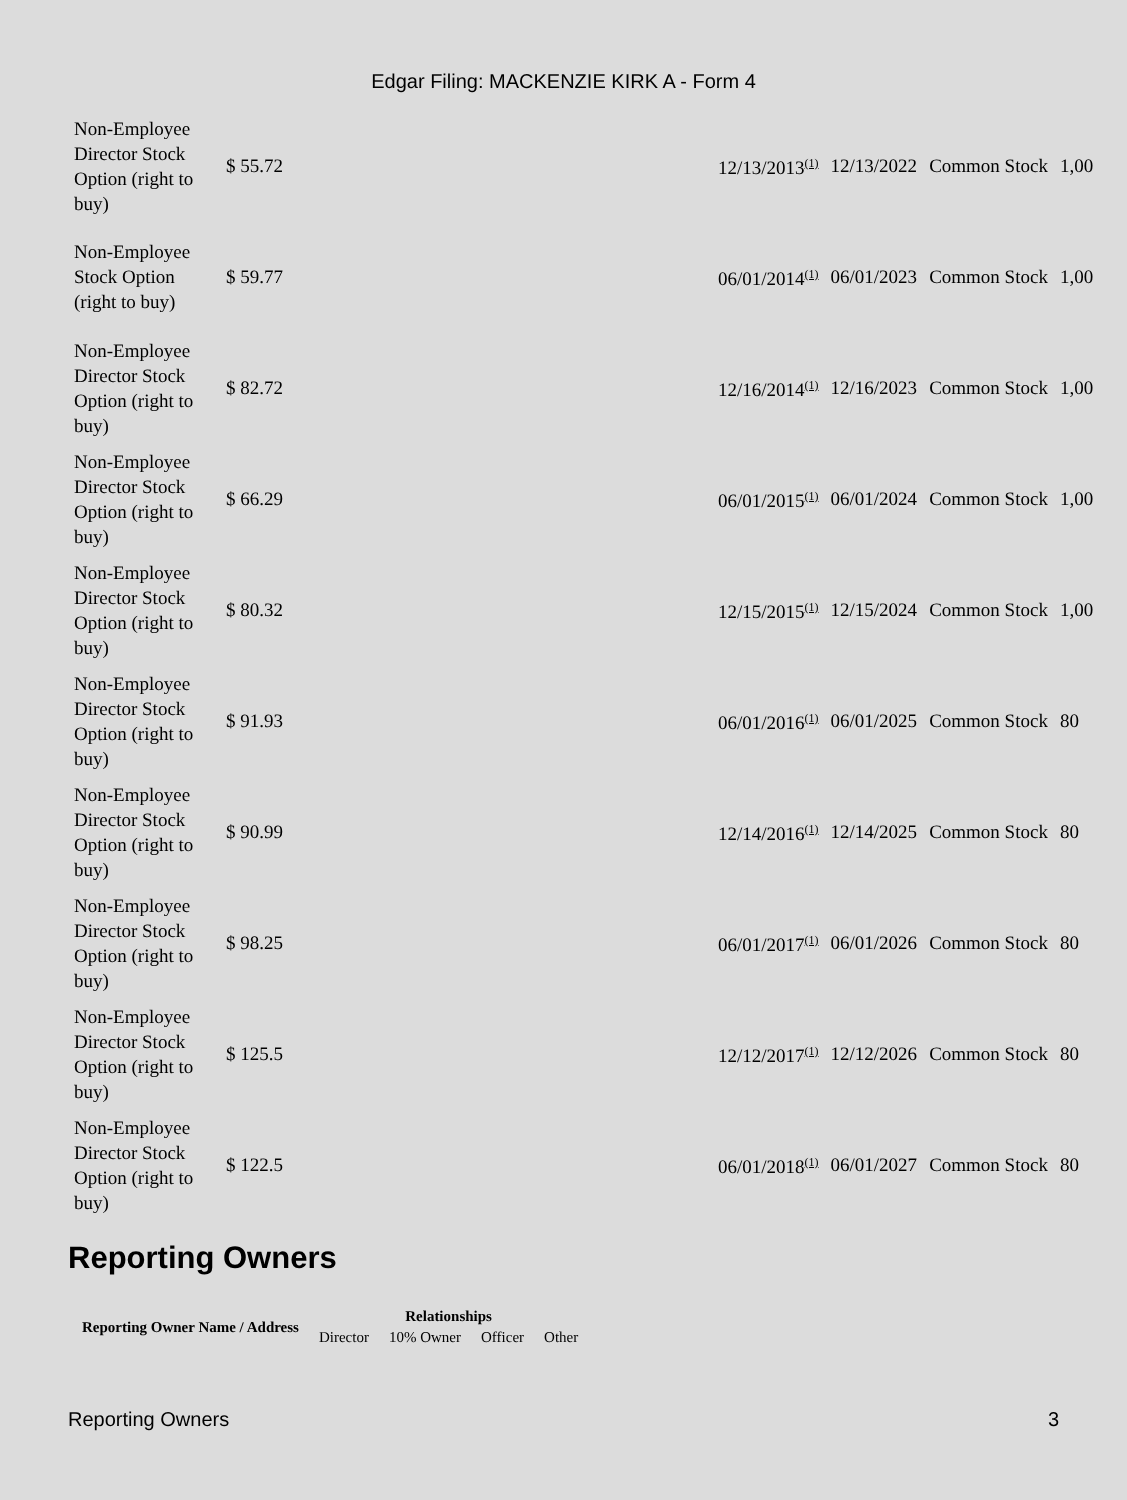Edgar Filing: MACKENZIE KIRK A - Form 4
| Non-Employee Director Stock Option (right to buy) | $ 55.72 | 12/13/2013<sup>(1)</sup> | 12/13/2022 | Common Stock | 1,00 |
| Non-Employee Stock Option (right to buy) | $ 59.77 | 06/01/2014<sup>(1)</sup> | 06/01/2023 | Common Stock | 1,00 |
| Non-Employee Director Stock Option (right to buy) | $ 82.72 | 12/16/2014<sup>(1)</sup> | 12/16/2023 | Common Stock | 1,00 |
| Non-Employee Director Stock Option (right to buy) | $ 66.29 | 06/01/2015<sup>(1)</sup> | 06/01/2024 | Common Stock | 1,00 |
| Non-Employee Director Stock Option (right to buy) | $ 80.32 | 12/15/2015<sup>(1)</sup> | 12/15/2024 | Common Stock | 1,00 |
| Non-Employee Director Stock Option (right to buy) | $ 91.93 | 06/01/2016<sup>(1)</sup> | 06/01/2025 | Common Stock | 80 |
| Non-Employee Director Stock Option (right to buy) | $ 90.99 | 12/14/2016<sup>(1)</sup> | 12/14/2025 | Common Stock | 80 |
| Non-Employee Director Stock Option (right to buy) | $ 98.25 | 06/01/2017<sup>(1)</sup> | 06/01/2026 | Common Stock | 80 |
| Non-Employee Director Stock Option (right to buy) | $ 125.5 | 12/12/2017<sup>(1)</sup> | 12/12/2026 | Common Stock | 80 |
| Non-Employee Director Stock Option (right to buy) | $ 122.5 | 06/01/2018<sup>(1)</sup> | 06/01/2027 | Common Stock | 80 |
Reporting Owners
| Reporting Owner Name / Address | Relationships | | | |
| --- | --- | --- | --- | --- |
| | Director | 10% Owner | Officer | Other |
Reporting Owners 3